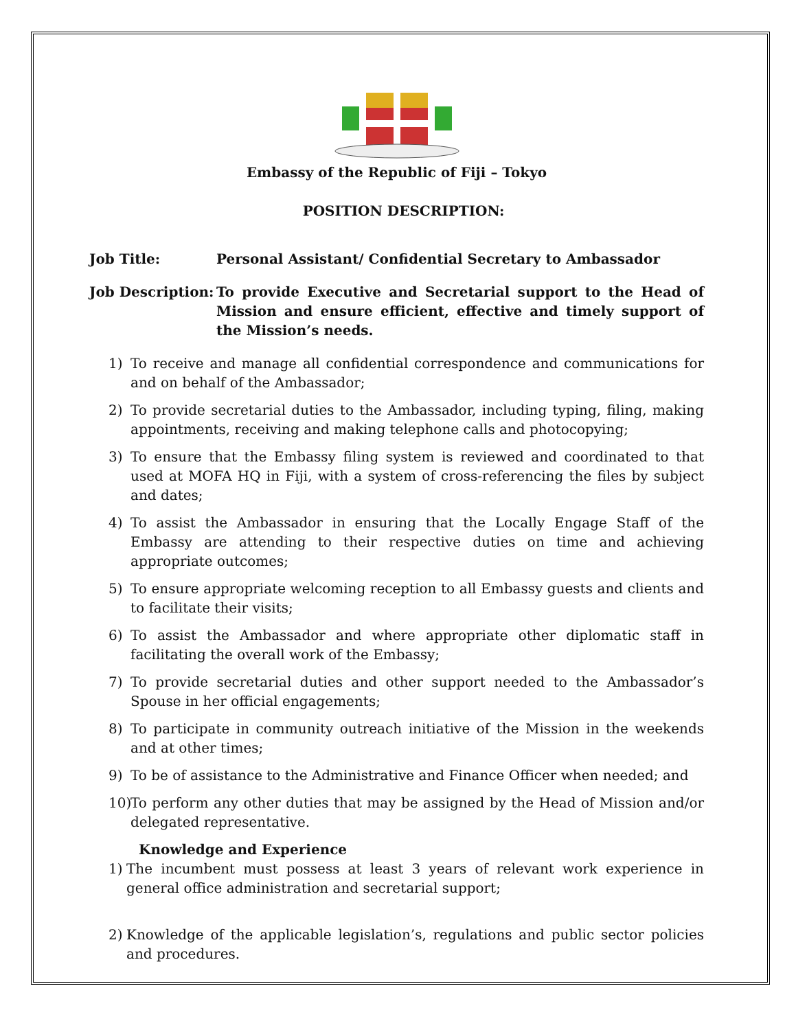Embassy of the Republic of Fiji – Tokyo
POSITION DESCRIPTION:
Job Title: Personal Assistant/ Confidential Secretary to Ambassador
Job Description:
To provide Executive and Secretarial support to the Head of Mission and ensure efficient, effective and timely support of the Mission’s needs.
1) To receive and manage all confidential correspondence and communications for and on behalf of the Ambassador;
2) To provide secretarial duties to the Ambassador, including typing, filing, making appointments, receiving and making telephone calls and photocopying;
3) To ensure that the Embassy filing system is reviewed and coordinated to that used at MOFA HQ in Fiji, with a system of cross-referencing the files by subject and dates;
4) To assist the Ambassador in ensuring that the Locally Engage Staff of the Embassy are attending to their respective duties on time and achieving appropriate outcomes;
5) To ensure appropriate welcoming reception to all Embassy guests and clients and to facilitate their visits;
6) To assist the Ambassador and where appropriate other diplomatic staff in facilitating the overall work of the Embassy;
7) To provide secretarial duties and other support needed to the Ambassador’s Spouse in her official engagements;
8) To participate in community outreach initiative of the Mission in the weekends and at other times;
9) To be of assistance to the Administrative and Finance Officer when needed; and
10) To perform any other duties that may be assigned by the Head of Mission and/or delegated representative.
Knowledge and Experience
1) The incumbent must possess at least 3 years of relevant work experience in general office administration and secretarial support;
2) Knowledge of the applicable legislation’s, regulations and public sector policies and procedures.